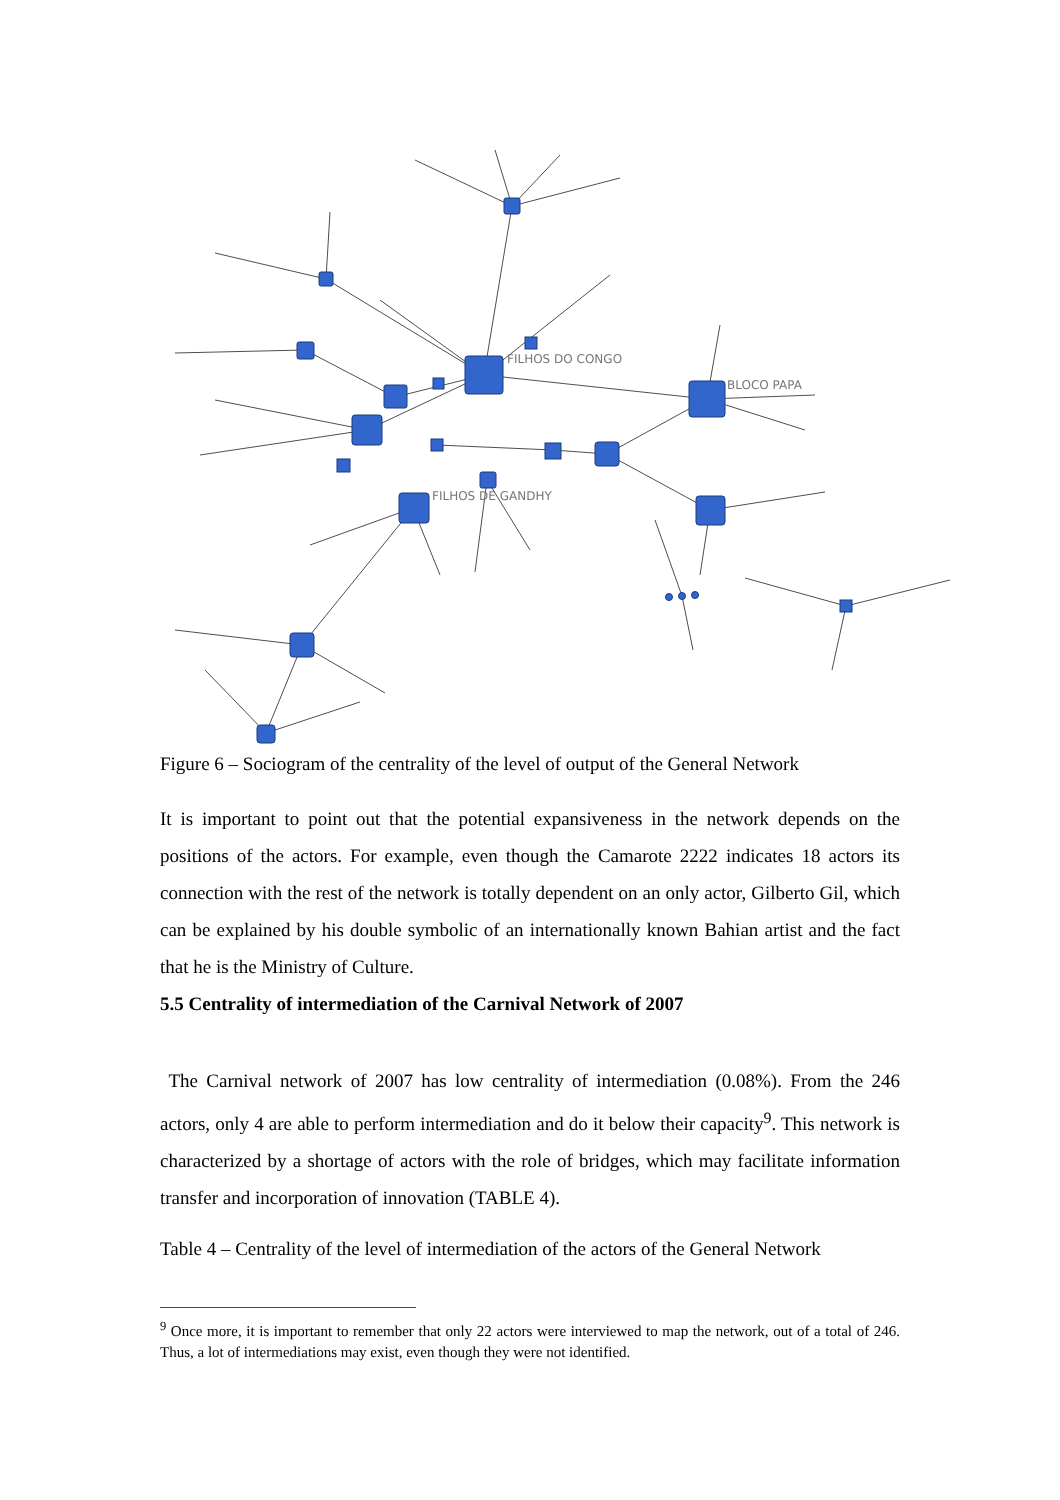FILHOS DO CONGO
BLOCO PAPA
FILHOS DE GANDHY
Figure 6 – Sociogram of the centrality of the level of output of the General Network
It is important to point out that the potential expansiveness in the network depends on the positions of the actors. For example, even though the Camarote 2222 indicates 18 actors its connection with the rest of the network is totally dependent on an only actor, Gilberto Gil, which can be explained by his double symbolic of an internationally known Bahian artist and the fact that he is the Ministry of Culture.
5.5 Centrality of intermediation of the Carnival Network of 2007
The Carnival network of 2007 has low centrality of intermediation (0.08%). From the 246 actors, only 4 are able to perform intermediation and do it below their capacity<sup>9</sup>. This network is characterized by a shortage of actors with the role of bridges, which may facilitate information transfer and incorporation of innovation (TABLE 4).
Table 4 – Centrality of the level of intermediation of the actors of the General Network
<sup>9</sup> Once more, it is important to remember that only 22 actors were interviewed to map the network, out of a total of 246. Thus, a lot of intermediations may exist, even though they were not identified.